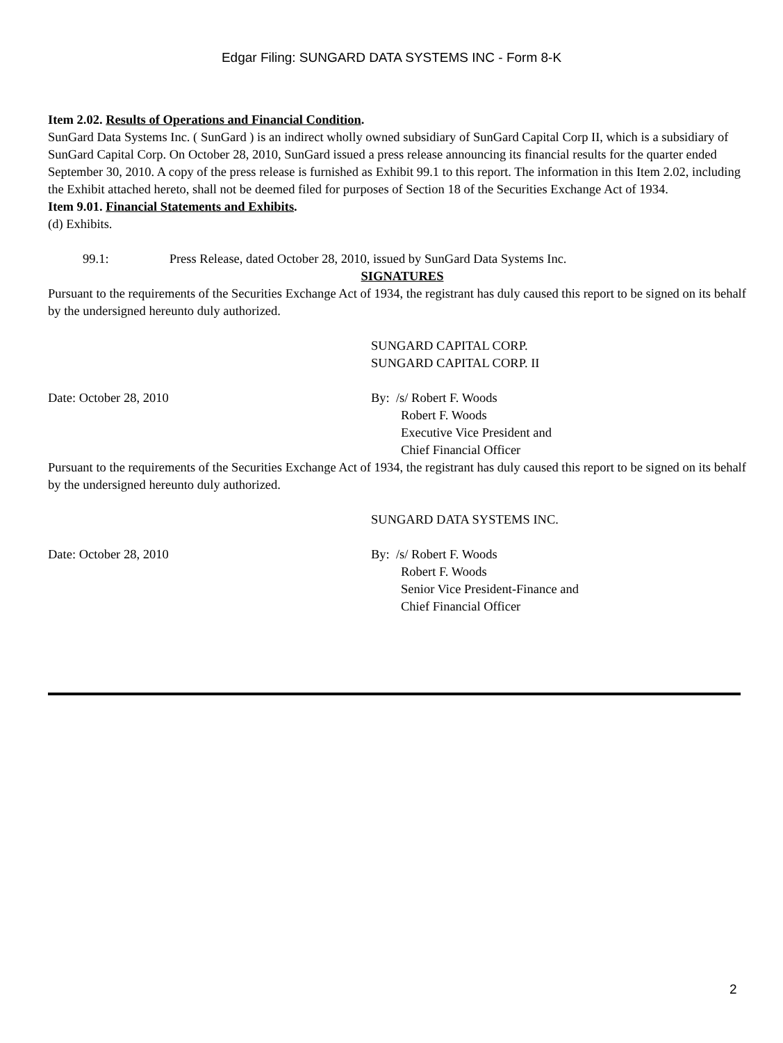Edgar Filing: SUNGARD DATA SYSTEMS INC - Form 8-K
Item 2.02. Results of Operations and Financial Condition.
SunGard Data Systems Inc. ( SunGard ) is an indirect wholly owned subsidiary of SunGard Capital Corp II, which is a subsidiary of SunGard Capital Corp. On October 28, 2010, SunGard issued a press release announcing its financial results for the quarter ended September 30, 2010. A copy of the press release is furnished as Exhibit 99.1 to this report. The information in this Item 2.02, including the Exhibit attached hereto, shall not be deemed filed for purposes of Section 18 of the Securities Exchange Act of 1934.
Item 9.01. Financial Statements and Exhibits.
(d) Exhibits.
99.1: Press Release, dated October 28, 2010, issued by SunGard Data Systems Inc.
SIGNATURES
Pursuant to the requirements of the Securities Exchange Act of 1934, the registrant has duly caused this report to be signed on its behalf by the undersigned hereunto duly authorized.
SUNGARD CAPITAL CORP.
SUNGARD CAPITAL CORP. II
Date: October 28, 2010 By: /s/ Robert F. Woods
Robert F. Woods
Executive Vice President and
Chief Financial Officer
Pursuant to the requirements of the Securities Exchange Act of 1934, the registrant has duly caused this report to be signed on its behalf by the undersigned hereunto duly authorized.
SUNGARD DATA SYSTEMS INC.
Date: October 28, 2010 By: /s/ Robert F. Woods
Robert F. Woods
Senior Vice President-Finance and
Chief Financial Officer
2